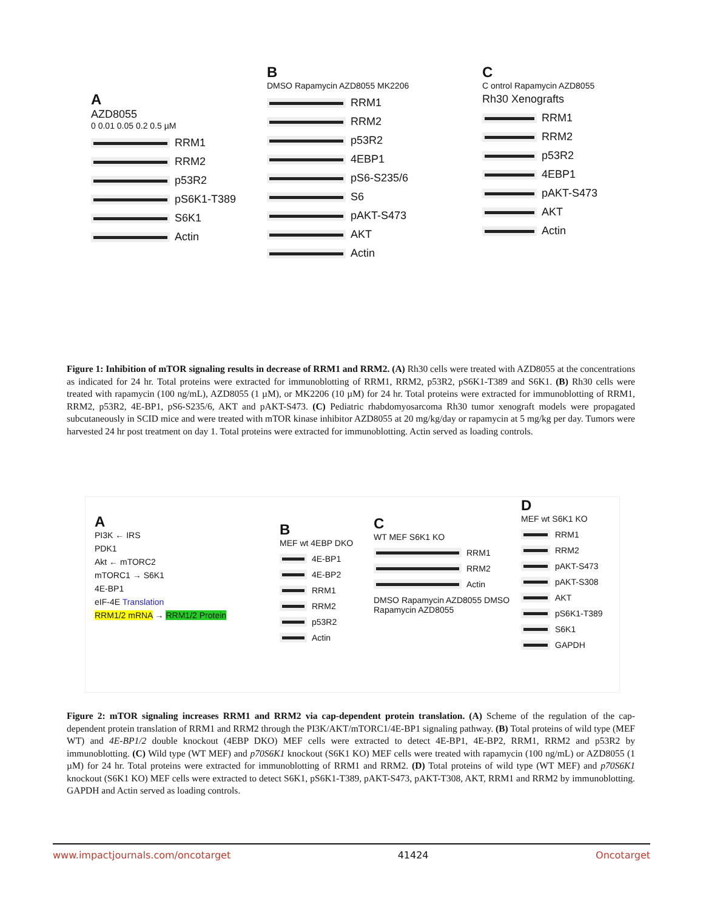A
AZD8055
0 0.01 0.05 0.2 0.5 µM
RRM1
RRM2
p53R2
pS6K1-T389
S6K1
Actin
B
DMSO Rapamycin AZD8055 MK2206
RRM1
RRM2
p53R2
4EBP1
pS6-S235/6
S6
pAKT-S473
AKT
Actin
C
C ontrol Rapamycin AZD8055
Rh30 Xenografts
RRM1
RRM2
p53R2
4EBP1
pAKT-S473
AKT
Actin
Figure 1: Inhibition of mTOR signaling results in decrease of RRM1 and RRM2. (A) Rh30 cells were treated with AZD8055 at the concentrations as indicated for 24 hr. Total proteins were extracted for immunoblotting of RRM1, RRM2, p53R2, pS6K1-T389 and S6K1. (B) Rh30 cells were treated with rapamycin (100 ng/mL), AZD8055 (1 µM), or MK2206 (10 µM) for 24 hr. Total proteins were extracted for immunoblotting of RRM1, RRM2, p53R2, 4E-BP1, pS6-S235/6, AKT and pAKT-S473. (C) Pediatric rhabdomyosarcoma Rh30 tumor xenograft models were propagated subcutaneously in SCID mice and were treated with mTOR kinase inhibitor AZD8055 at 20 mg/kg/day or rapamycin at 5 mg/kg per day. Tumors were harvested 24 hr post treatment on day 1. Total proteins were extracted for immunoblotting. Actin served as loading controls.
A
PI3K ← IRS
PDK1
Akt ← mTORC2
mTORC1 → S6K1
4E-BP1
eIF-4E Translation
RRM1/2 mRNA → RRM1/2 Protein
B
MEF wt 4EBP DKO
4E-BP1
4E-BP2
RRM1
RRM2
p53R2
Actin
C
WT MEF S6K1 KO
RRM1
RRM2
Actin
DMSO Rapamycin AZD8055 DMSO Rapamycin AZD8055
D
MEF wt S6K1 KO
RRM1
RRM2
pAKT-S473
pAKT-S308
AKT
pS6K1-T389
S6K1
GAPDH
Figure 2: mTOR signaling increases RRM1 and RRM2 via cap-dependent protein translation. (A) Scheme of the regulation of the cap-dependent protein translation of RRM1 and RRM2 through the PI3K/AKT/mTORC1/4E-BP1 signaling pathway. (B) Total proteins of wild type (MEF WT) and 4E-BP1/2 double knockout (4EBP DKO) MEF cells were extracted to detect 4E-BP1, 4E-BP2, RRM1, RRM2 and p53R2 by immunoblotting. (C) Wild type (WT MEF) and p70S6K1 knockout (S6K1 KO) MEF cells were treated with rapamycin (100 ng/mL) or AZD8055 (1 µM) for 24 hr. Total proteins were extracted for immunoblotting of RRM1 and RRM2. (D) Total proteins of wild type (WT MEF) and p70S6K1 knockout (S6K1 KO) MEF cells were extracted to detect S6K1, pS6K1-T389, pAKT-S473, pAKT-T308, AKT, RRM1 and RRM2 by immunoblotting. GAPDH and Actin served as loading controls.
www.impactjournals.com/oncotarget 41424 Oncotarget